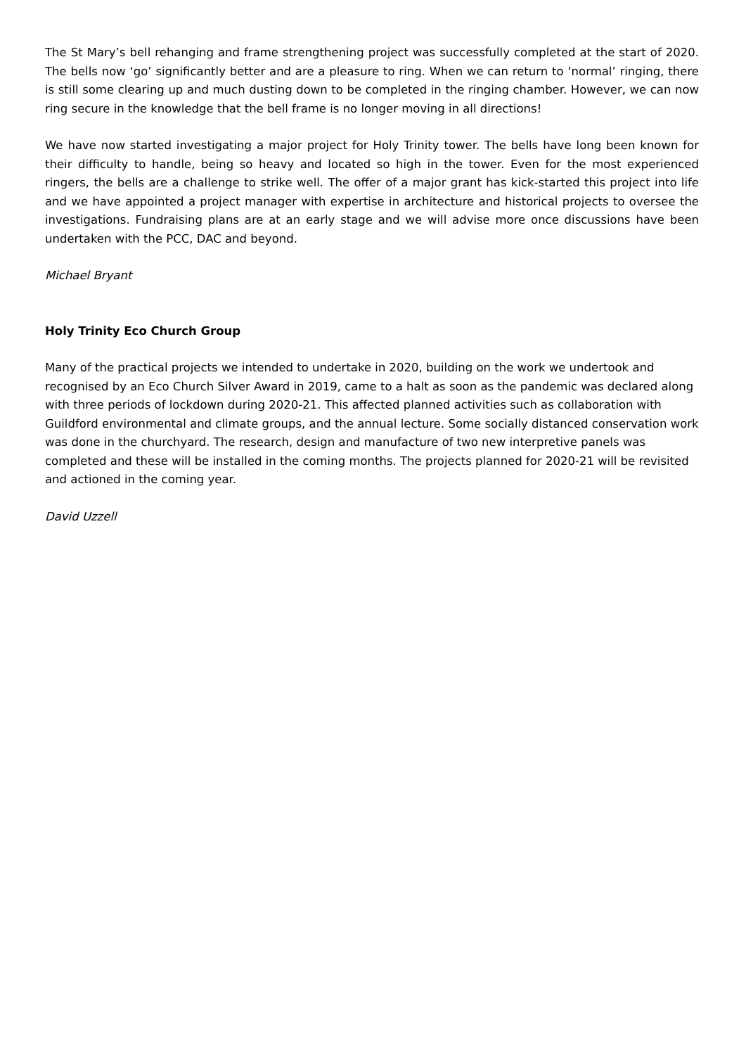The St Mary’s bell rehanging and frame strengthening project was successfully completed at the start of 2020. The bells now ‘go’ significantly better and are a pleasure to ring. When we can return to ‘normal’ ringing, there is still some clearing up and much dusting down to be completed in the ringing chamber. However, we can now ring secure in the knowledge that the bell frame is no longer moving in all directions!
We have now started investigating a major project for Holy Trinity tower. The bells have long been known for their difficulty to handle, being so heavy and located so high in the tower. Even for the most experienced ringers, the bells are a challenge to strike well. The offer of a major grant has kick-started this project into life and we have appointed a project manager with expertise in architecture and historical projects to oversee the investigations. Fundraising plans are at an early stage and we will advise more once discussions have been undertaken with the PCC, DAC and beyond.
Michael Bryant
Holy Trinity Eco Church Group
Many of the practical projects we intended to undertake in 2020, building on the work we undertook and recognised by an Eco Church Silver Award in 2019, came to a halt as soon as the pandemic was declared along with three periods of lockdown during 2020-21. This affected planned activities such as collaboration with Guildford environmental and climate groups, and the annual lecture. Some socially distanced conservation work was done in the churchyard. The research, design and manufacture of two new interpretive panels was completed and these will be installed in the coming months. The projects planned for 2020-21 will be revisited and actioned in the coming year.
David Uzzell